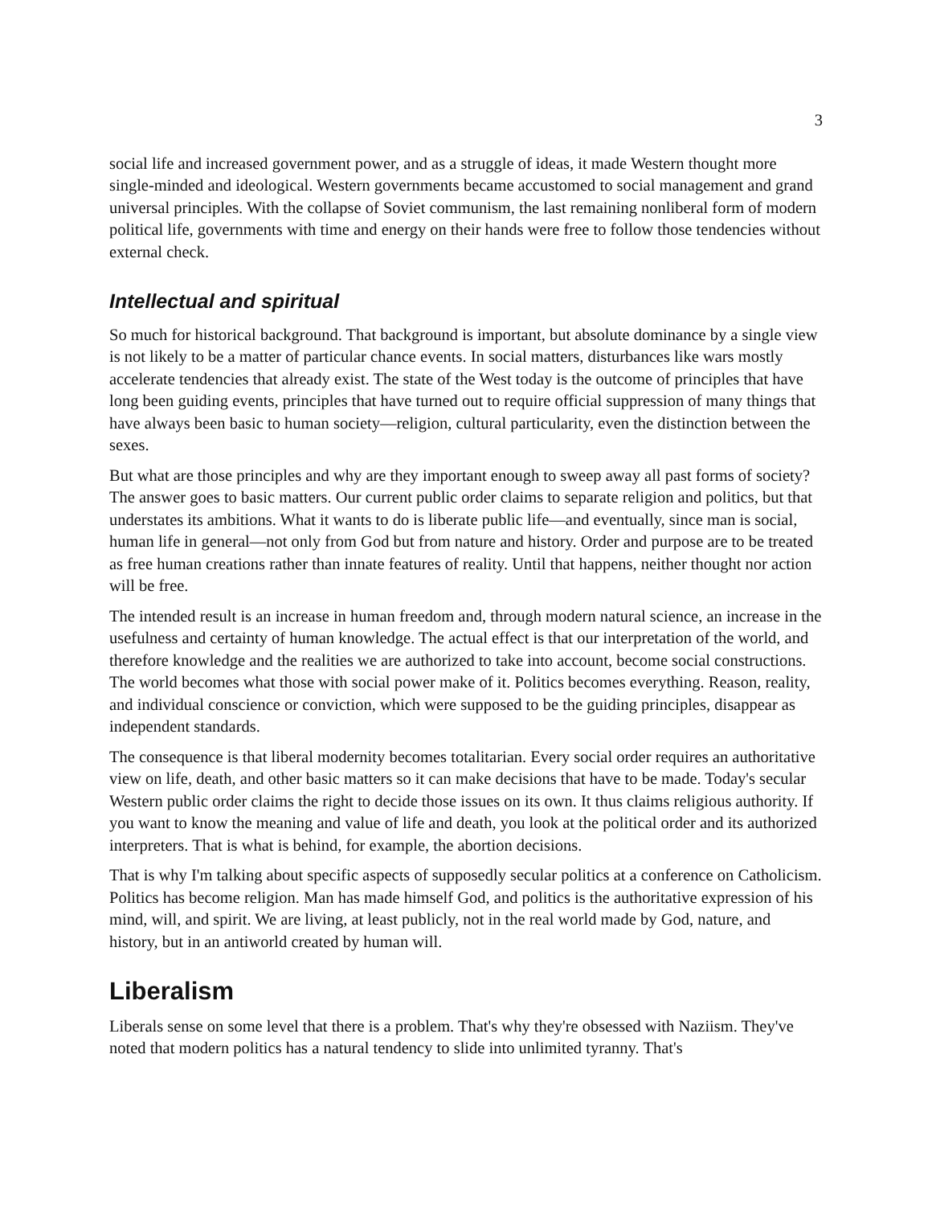3
social life and increased government power, and as a struggle of ideas, it made Western thought more single-minded and ideological. Western governments became accustomed to social management and grand universal principles. With the collapse of Soviet communism, the last remaining nonliberal form of modern political life, governments with time and energy on their hands were free to follow those tendencies without external check.
Intellectual and spiritual
So much for historical background. That background is important, but absolute dominance by a single view is not likely to be a matter of particular chance events. In social matters, disturbances like wars mostly accelerate tendencies that already exist. The state of the West today is the outcome of principles that have long been guiding events, principles that have turned out to require official suppression of many things that have always been basic to human society—religion, cultural particularity, even the distinction between the sexes.
But what are those principles and why are they important enough to sweep away all past forms of society? The answer goes to basic matters. Our current public order claims to separate religion and politics, but that understates its ambitions. What it wants to do is liberate public life—and eventually, since man is social, human life in general—not only from God but from nature and history. Order and purpose are to be treated as free human creations rather than innate features of reality. Until that happens, neither thought nor action will be free.
The intended result is an increase in human freedom and, through modern natural science, an increase in the usefulness and certainty of human knowledge. The actual effect is that our interpretation of the world, and therefore knowledge and the realities we are authorized to take into account, become social constructions. The world becomes what those with social power make of it. Politics becomes everything. Reason, reality, and individual conscience or conviction, which were supposed to be the guiding principles, disappear as independent standards.
The consequence is that liberal modernity becomes totalitarian. Every social order requires an authoritative view on life, death, and other basic matters so it can make decisions that have to be made. Today's secular Western public order claims the right to decide those issues on its own. It thus claims religious authority. If you want to know the meaning and value of life and death, you look at the political order and its authorized interpreters. That is what is behind, for example, the abortion decisions.
That is why I'm talking about specific aspects of supposedly secular politics at a conference on Catholicism. Politics has become religion. Man has made himself God, and politics is the authoritative expression of his mind, will, and spirit. We are living, at least publicly, not in the real world made by God, nature, and history, but in an antiworld created by human will.
Liberalism
Liberals sense on some level that there is a problem. That's why they're obsessed with Naziism. They've noted that modern politics has a natural tendency to slide into unlimited tyranny. That's